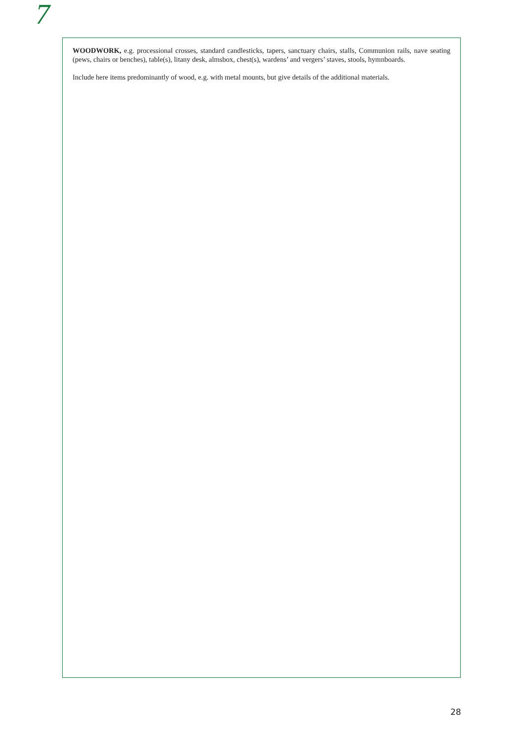7
WOODWORK, e.g. processional crosses, standard candlesticks, tapers, sanctuary chairs, stalls, Communion rails, nave seating (pews, chairs or benches), table(s), litany desk, almsbox, chest(s), wardens’ and vergers’ staves, stools, hymnboards.
Include here items predominantly of wood, e.g. with metal mounts, but give details of the additional materials.
28